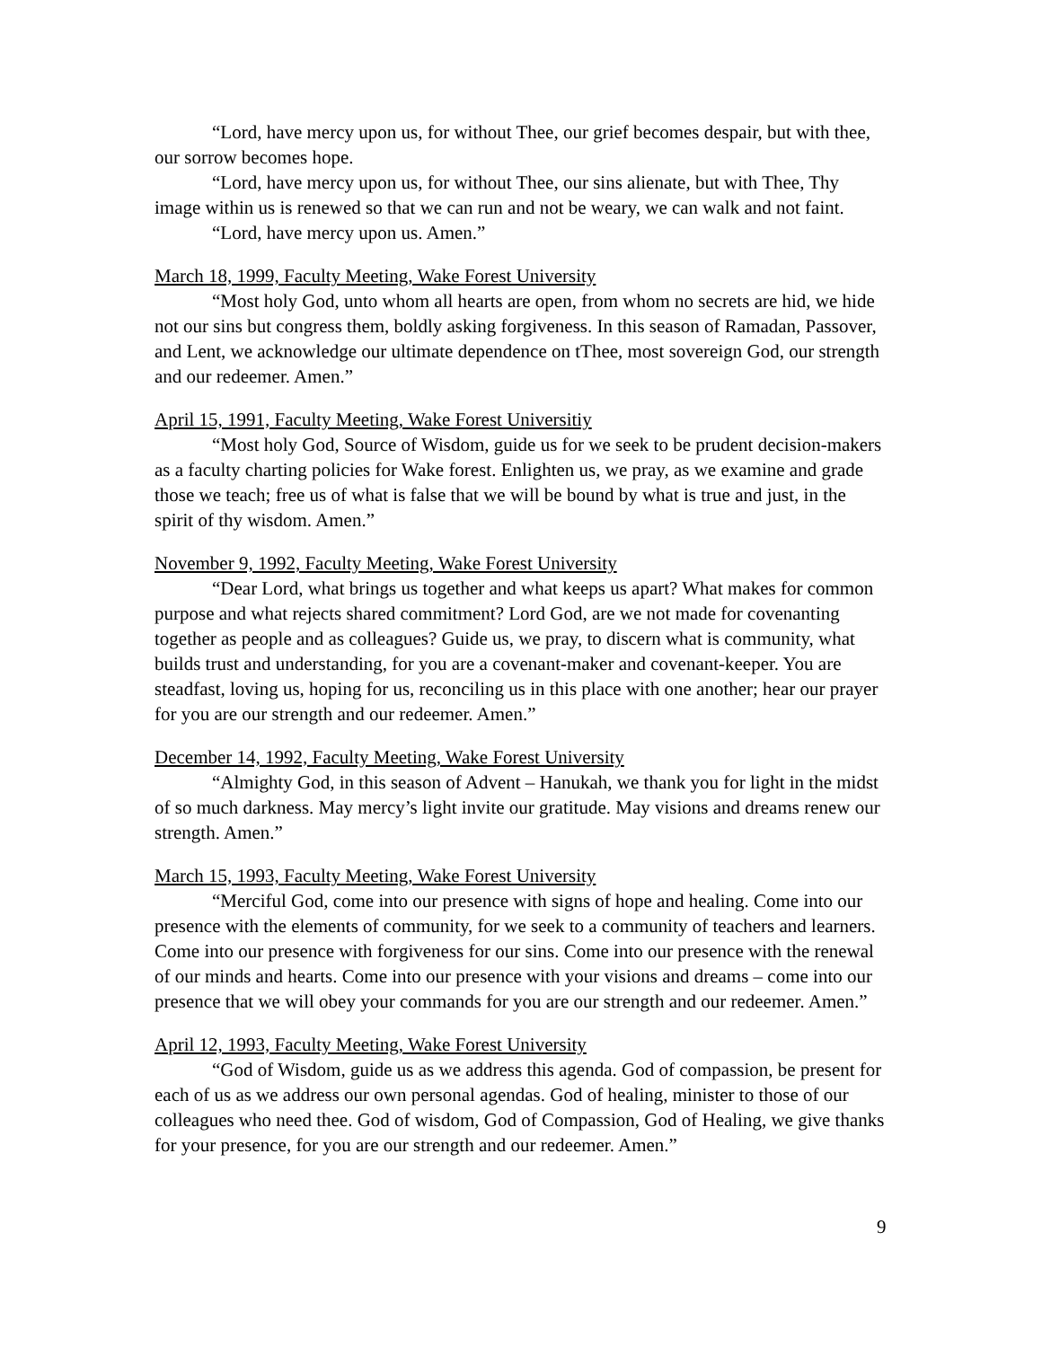“Lord, have mercy upon us, for without Thee, our grief becomes despair, but with thee, our sorrow becomes hope.
“Lord, have mercy upon us, for without Thee, our sins alienate, but with Thee, Thy image within us is renewed so that we can run and not be weary, we can walk and not faint.
“Lord, have mercy upon us. Amen.”
March 18, 1999, Faculty Meeting, Wake Forest University
“Most holy God, unto whom all hearts are open, from whom no secrets are hid, we hide not our sins but congress them, boldly asking forgiveness. In this season of Ramadan, Passover, and Lent, we acknowledge our ultimate dependence on tThee, most sovereign God, our strength and our redeemer. Amen.”
April 15, 1991, Faculty Meeting, Wake Forest Universitiy
“Most holy God, Source of Wisdom, guide us for we seek to be prudent decision-makers as a faculty charting policies for Wake forest. Enlighten us, we pray, as we examine and grade those we teach; free us of what is false that we will be bound by what is true and just, in the spirit of thy wisdom. Amen.”
November 9, 1992, Faculty Meeting, Wake Forest University
“Dear Lord, what brings us together and what keeps us apart? What makes for common purpose and what rejects shared commitment? Lord God, are we not made for covenanting together as people and as colleagues? Guide us, we pray, to discern what is community, what builds trust and understanding, for you are a covenant-maker and covenant-keeper. You are steadfast, loving us, hoping for us, reconciling us in this place with one another; hear our prayer for you are our strength and our redeemer. Amen.”
December 14, 1992, Faculty Meeting, Wake Forest University
“Almighty God, in this season of Advent – Hanukah, we thank you for light in the midst of so much darkness. May mercy’s light invite our gratitude. May visions and dreams renew our strength. Amen.”
March 15, 1993, Faculty Meeting, Wake Forest University
“Merciful God, come into our presence with signs of hope and healing. Come into our presence with the elements of community, for we seek to a community of teachers and learners. Come into our presence with forgiveness for our sins. Come into our presence with the renewal of our minds and hearts. Come into our presence with your visions and dreams – come into our presence that we will obey your commands for you are our strength and our redeemer. Amen.”
April 12, 1993, Faculty Meeting, Wake Forest University
“God of Wisdom, guide us as we address this agenda. God of compassion, be present for each of us as we address our own personal agendas. God of healing, minister to those of our colleagues who need thee. God of wisdom, God of Compassion, God of Healing, we give thanks for your presence, for you are our strength and our redeemer. Amen.”
9